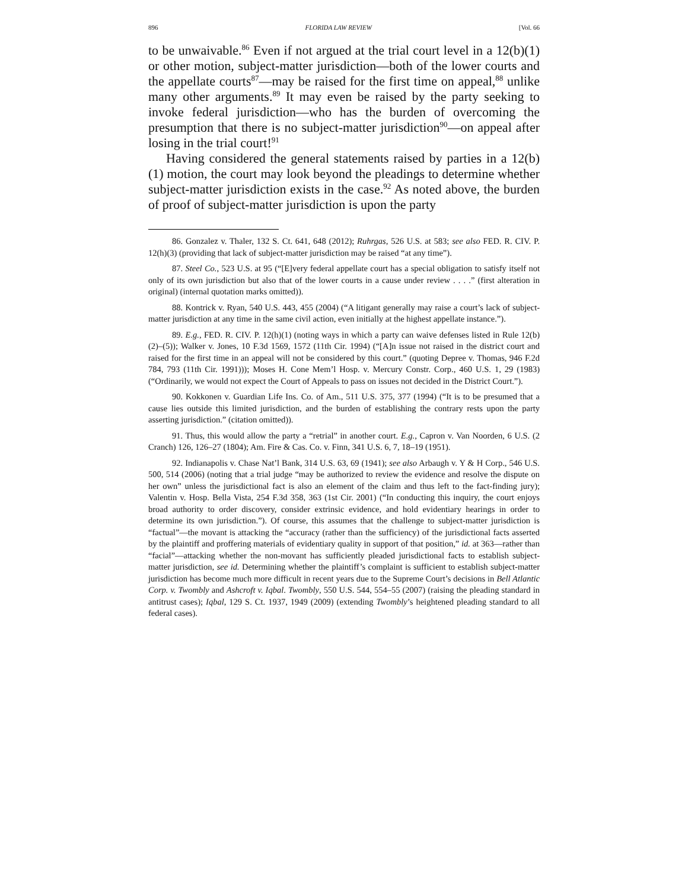896 FLORIDA LAW REVIEW [Vol. 66
to be unwaivable.<sup>86</sup> Even if not argued at the trial court level in a 12(b)(1) or other motion, subject-matter jurisdiction—both of the lower courts and the appellate courts<sup>87</sup>—may be raised for the first time on appeal,<sup>88</sup> unlike many other arguments.<sup>89</sup> It may even be raised by the party seeking to invoke federal jurisdiction—who has the burden of overcoming the presumption that there is no subject-matter jurisdiction<sup>90</sup>—on appeal after losing in the trial court!<sup>91</sup>
Having considered the general statements raised by parties in a 12(b)(1) motion, the court may look beyond the pleadings to determine whether subject-matter jurisdiction exists in the case.<sup>92</sup> As noted above, the burden of proof of subject-matter jurisdiction is upon the party
86. Gonzalez v. Thaler, 132 S. Ct. 641, 648 (2012); Ruhrgas, 526 U.S. at 583; see also FED. R. CIV. P. 12(h)(3) (providing that lack of subject-matter jurisdiction may be raised “at any time”).
87. Steel Co., 523 U.S. at 95 (“[E]very federal appellate court has a special obligation to satisfy itself not only of its own jurisdiction but also that of the lower courts in a cause under review . . . .” (first alteration in original) (internal quotation marks omitted)).
88. Kontrick v. Ryan, 540 U.S. 443, 455 (2004) (“A litigant generally may raise a court’s lack of subject-matter jurisdiction at any time in the same civil action, even initially at the highest appellate instance.”).
89. E.g., FED. R. CIV. P. 12(h)(1) (noting ways in which a party can waive defenses listed in Rule 12(b)(2)–(5)); Walker v. Jones, 10 F.3d 1569, 1572 (11th Cir. 1994) (“[A]n issue not raised in the district court and raised for the first time in an appeal will not be considered by this court.” (quoting Depree v. Thomas, 946 F.2d 784, 793 (11th Cir. 1991))); Moses H. Cone Mem’l Hosp. v. Mercury Constr. Corp., 460 U.S. 1, 29 (1983) (“Ordinarily, we would not expect the Court of Appeals to pass on issues not decided in the District Court.”).
90. Kokkonen v. Guardian Life Ins. Co. of Am., 511 U.S. 375, 377 (1994) (“It is to be presumed that a cause lies outside this limited jurisdiction, and the burden of establishing the contrary rests upon the party asserting jurisdiction.” (citation omitted)).
91. Thus, this would allow the party a “retrial” in another court. E.g., Capron v. Van Noorden, 6 U.S. (2 Cranch) 126, 126–27 (1804); Am. Fire & Cas. Co. v. Finn, 341 U.S. 6, 7, 18–19 (1951).
92. Indianapolis v. Chase Nat’l Bank, 314 U.S. 63, 69 (1941); see also Arbaugh v. Y & H Corp., 546 U.S. 500, 514 (2006) (noting that a trial judge “may be authorized to review the evidence and resolve the dispute on her own” unless the jurisdictional fact is also an element of the claim and thus left to the fact-finding jury); Valentin v. Hosp. Bella Vista, 254 F.3d 358, 363 (1st Cir. 2001) (“In conducting this inquiry, the court enjoys broad authority to order discovery, consider extrinsic evidence, and hold evidentiary hearings in order to determine its own jurisdiction.”). Of course, this assumes that the challenge to subject-matter jurisdiction is “factual”—the movant is attacking the “accuracy (rather than the sufficiency) of the jurisdictional facts asserted by the plaintiff and proffering materials of evidentiary quality in support of that position,” id. at 363—rather than “facial”—attacking whether the non-movant has sufficiently pleaded jurisdictional facts to establish subject-matter jurisdiction, see id. Determining whether the plaintiff’s complaint is sufficient to establish subject-matter jurisdiction has become much more difficult in recent years due to the Supreme Court’s decisions in Bell Atlantic Corp. v. Twombly and Ashcroft v. Iqbal. Twombly, 550 U.S. 544, 554–55 (2007) (raising the pleading standard in antitrust cases); Iqbal, 129 S. Ct. 1937, 1949 (2009) (extending Twombly’s heightened pleading standard to all federal cases).